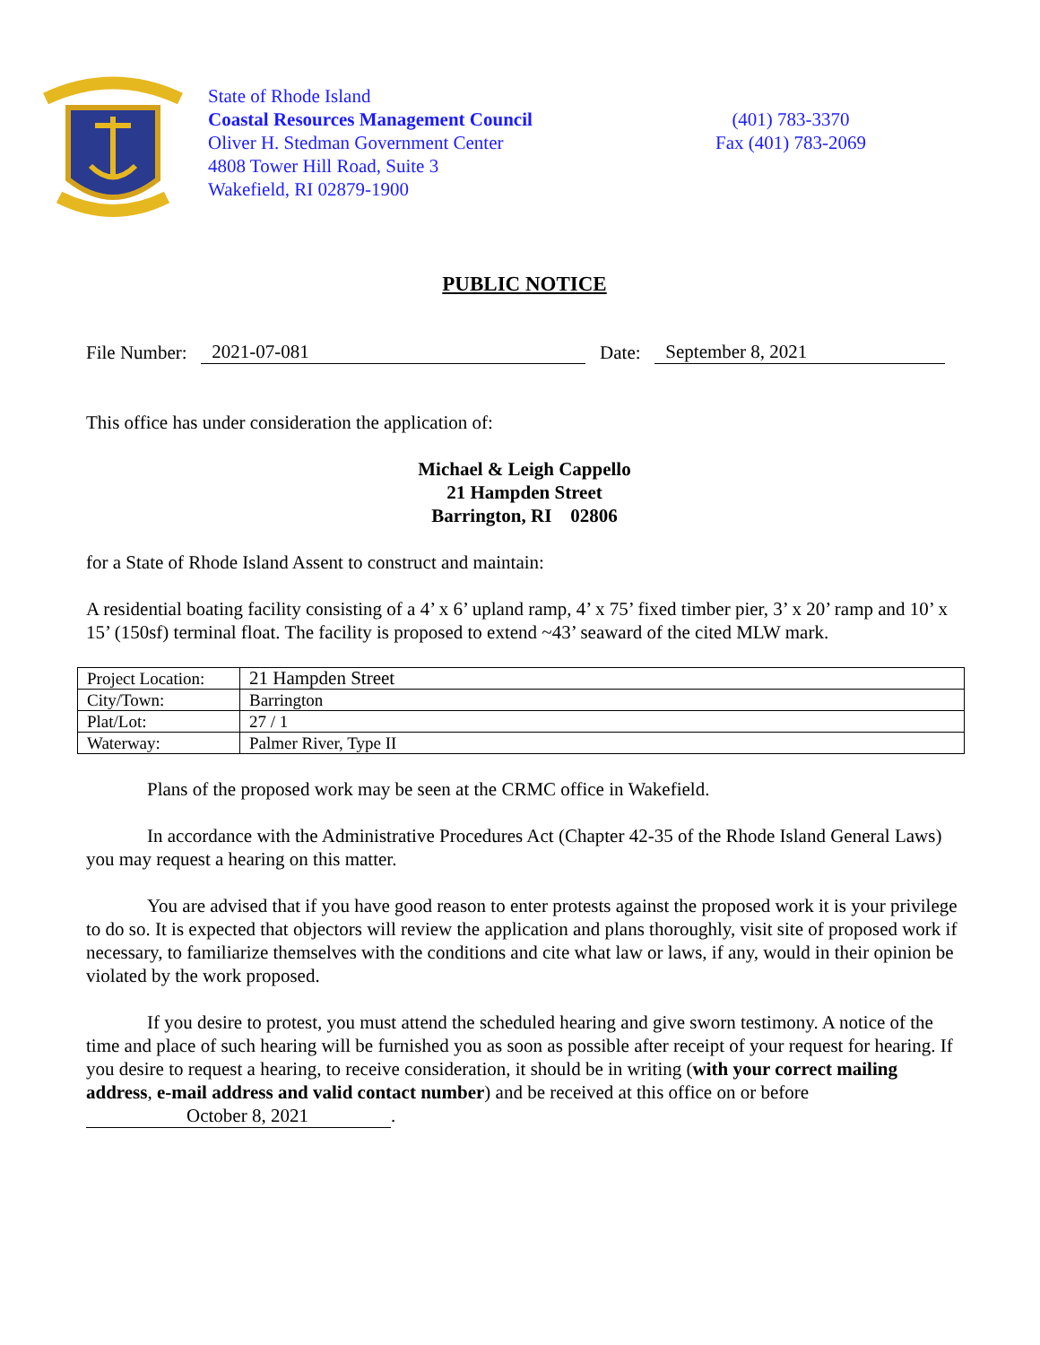State of Rhode Island
Coastal Resources Management Council
Oliver H. Stedman Government Center
4808 Tower Hill Road, Suite 3
Wakefield, RI 02879-1900
(401) 783-3370
Fax (401) 783-2069
PUBLIC NOTICE
File Number: 2021-07-081 Date: September 8, 2021
This office has under consideration the application of:
Michael & Leigh Cappello
21 Hampden Street
Barrington, RI 02806
for a State of Rhode Island Assent to construct and maintain:
A residential boating facility consisting of a 4’ x 6’ upland ramp, 4’ x 75’ fixed timber pier, 3’ x 20’ ramp and 10’ x 15’ (150sf) terminal float. The facility is proposed to extend ~43’ seaward of the cited MLW mark.
| Project Location: | 21 Hampden Street |
| City/Town: | Barrington |
| Plat/Lot: | 27 / 1 |
| Waterway: | Palmer River, Type II |
Plans of the proposed work may be seen at the CRMC office in Wakefield.
In accordance with the Administrative Procedures Act (Chapter 42-35 of the Rhode Island General Laws) you may request a hearing on this matter.
You are advised that if you have good reason to enter protests against the proposed work it is your privilege to do so. It is expected that objectors will review the application and plans thoroughly, visit site of proposed work if necessary, to familiarize themselves with the conditions and cite what law or laws, if any, would in their opinion be violated by the work proposed.
If you desire to protest, you must attend the scheduled hearing and give sworn testimony. A notice of the time and place of such hearing will be furnished you as soon as possible after receipt of your request for hearing. If you desire to request a hearing, to receive consideration, it should be in writing (with your correct mailing address, e-mail address and valid contact number) and be received at this office on or before October 8, 2021.